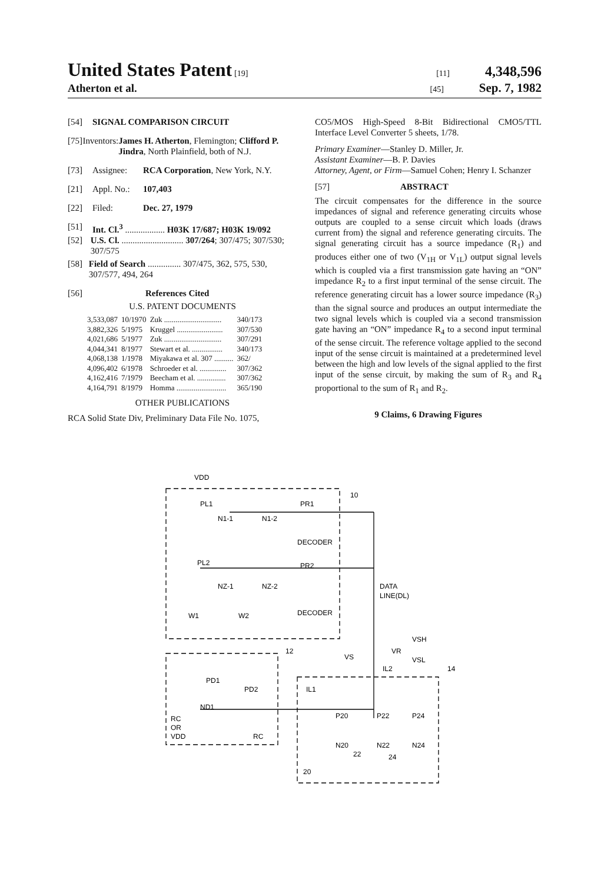United States Patent [19] [11] 4,348,596
Atherton et al. [45] Sep. 7, 1982
[54] SIGNAL COMPARISON CIRCUIT
[75] Inventors: James H. Atherton, Flemington; Clifford P. Jindra, North Plainfield, both of N.J.
[73] Assignee: RCA Corporation, New York, N.Y.
[21] Appl. No.: 107,403
[22] Filed: Dec. 27, 1979
[51] Int. Cl.<sup>3</sup> .................. H03K 17/687; H03K 19/092
[52] U.S. Cl. ............................ 307/264; 307/475; 307/530; 307/575
[58] Field of Search ............... 307/475, 362, 575, 530, 307/577, 494, 264
[56] References Cited
U.S. PATENT DOCUMENTS
| 3,533,087 | 10/1970 | Zuk .............................. | 340/173 |
| 3,882,326 | 5/1975 | Kruggel ........................ | 307/530 |
| 4,021,686 | 5/1977 | Zuk .............................. | 307/291 |
| 4,044,341 | 8/1977 | Stewart et al. ................ | 340/173 |
| 4,068,138 | 1/1978 | Miyakawa et al. 307 .......... | 362/ |
| 4,096,402 | 6/1978 | Schroeder et al. .............. | 307/362 |
| 4,162,416 | 7/1979 | Beecham et al. ............... | 307/362 |
| 4,164,791 | 8/1979 | Homma .......................... | 365/190 |
OTHER PUBLICATIONS
RCA Solid State Div, Preliminary Data File No. 1075,
CO5/MOS High-Speed 8-Bit Bidirectional CMO5/TTL Interface Level Converter 5 sheets, 1/78.
Primary Examiner—Stanley D. Miller, Jr.
Assistant Examiner—B. P. Davies
Attorney, Agent, or Firm—Samuel Cohen; Henry I. Schanzer
[57] ABSTRACT
The circuit compensates for the difference in the source impedances of signal and reference generating circuits whose outputs are coupled to a sense circuit which loads (draws current from) the signal and reference generating circuits. The signal generating circuit has a source impedance (R<sub>1</sub>) and produces either one of two (V<sub>1H</sub> or V<sub>1L</sub>) output signal levels which is coupled via a first transmission gate having an “ON” impedance R<sub>2</sub> to a first input terminal of the sense circuit. The reference generating circuit has a lower source impedance (R<sub>3</sub>) than the signal source and produces an output intermediate the two signal levels which is coupled via a second transmission gate having an “ON” impedance R<sub>4</sub> to a second input terminal of the sense circuit. The reference voltage applied to the second input of the sense circuit is maintained at a predetermined level between the high and low levels of the signal applied to the first input of the sense circuit, by making the sum of R<sub>3</sub> and R<sub>4</sub> proportional to the sum of R<sub>1</sub> and R<sub>2</sub>.
9 Claims, 6 Drawing Figures
VDD
10
12
14
DATA
LINE(DL)
DECODER
DECODER
N1-1
N1-2
NZ-1
NZ-2
PL2
PL1
PR1
PR2
W1
W2
PD1
PD2
ND1
RC
OR
VDD
RC
VS
VR
VSH
VSL
IL2
IL1
P20
P22
P24
N20
N22
N24
22
24
20